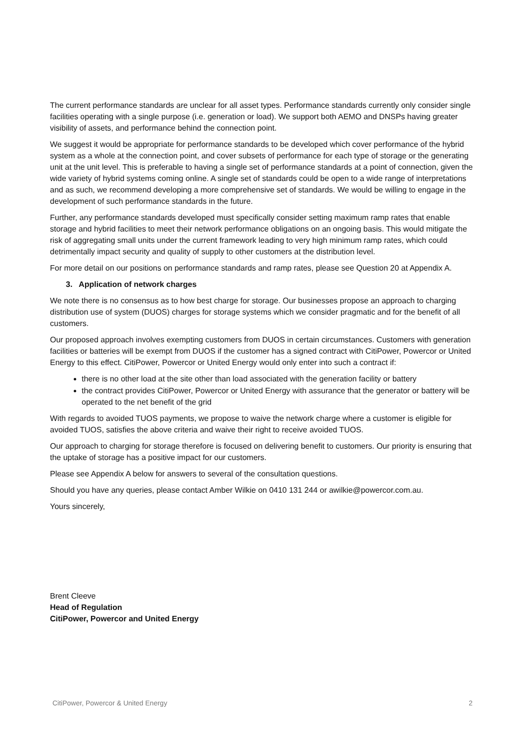The current performance standards are unclear for all asset types. Performance standards currently only consider single facilities operating with a single purpose (i.e. generation or load). We support both AEMO and DNSPs having greater visibility of assets, and performance behind the connection point.
We suggest it would be appropriate for performance standards to be developed which cover performance of the hybrid system as a whole at the connection point, and cover subsets of performance for each type of storage or the generating unit at the unit level. This is preferable to having a single set of performance standards at a point of connection, given the wide variety of hybrid systems coming online. A single set of standards could be open to a wide range of interpretations and as such, we recommend developing a more comprehensive set of standards. We would be willing to engage in the development of such performance standards in the future.
Further, any performance standards developed must specifically consider setting maximum ramp rates that enable storage and hybrid facilities to meet their network performance obligations on an ongoing basis. This would mitigate the risk of aggregating small units under the current framework leading to very high minimum ramp rates, which could detrimentally impact security and quality of supply to other customers at the distribution level.
For more detail on our positions on performance standards and ramp rates, please see Question 20 at Appendix A.
3. Application of network charges
We note there is no consensus as to how best charge for storage. Our businesses propose an approach to charging distribution use of system (DUOS) charges for storage systems which we consider pragmatic and for the benefit of all customers.
Our proposed approach involves exempting customers from DUOS in certain circumstances. Customers with generation facilities or batteries will be exempt from DUOS if the customer has a signed contract with CitiPower, Powercor or United Energy to this effect. CitiPower, Powercor or United Energy would only enter into such a contract if:
there is no other load at the site other than load associated with the generation facility or battery
the contract provides CitiPower, Powercor or United Energy with assurance that the generator or battery will be operated to the net benefit of the grid
With regards to avoided TUOS payments, we propose to waive the network charge where a customer is eligible for avoided TUOS, satisfies the above criteria and waive their right to receive avoided TUOS.
Our approach to charging for storage therefore is focused on delivering benefit to customers. Our priority is ensuring that the uptake of storage has a positive impact for our customers.
Please see Appendix A below for answers to several of the consultation questions.
Should you have any queries, please contact Amber Wilkie on 0410 131 244 or awilkie@powercor.com.au.
Yours sincerely,
Brent Cleeve
Head of Regulation
CitiPower, Powercor and United Energy
CitiPower, Powercor & United Energy 2